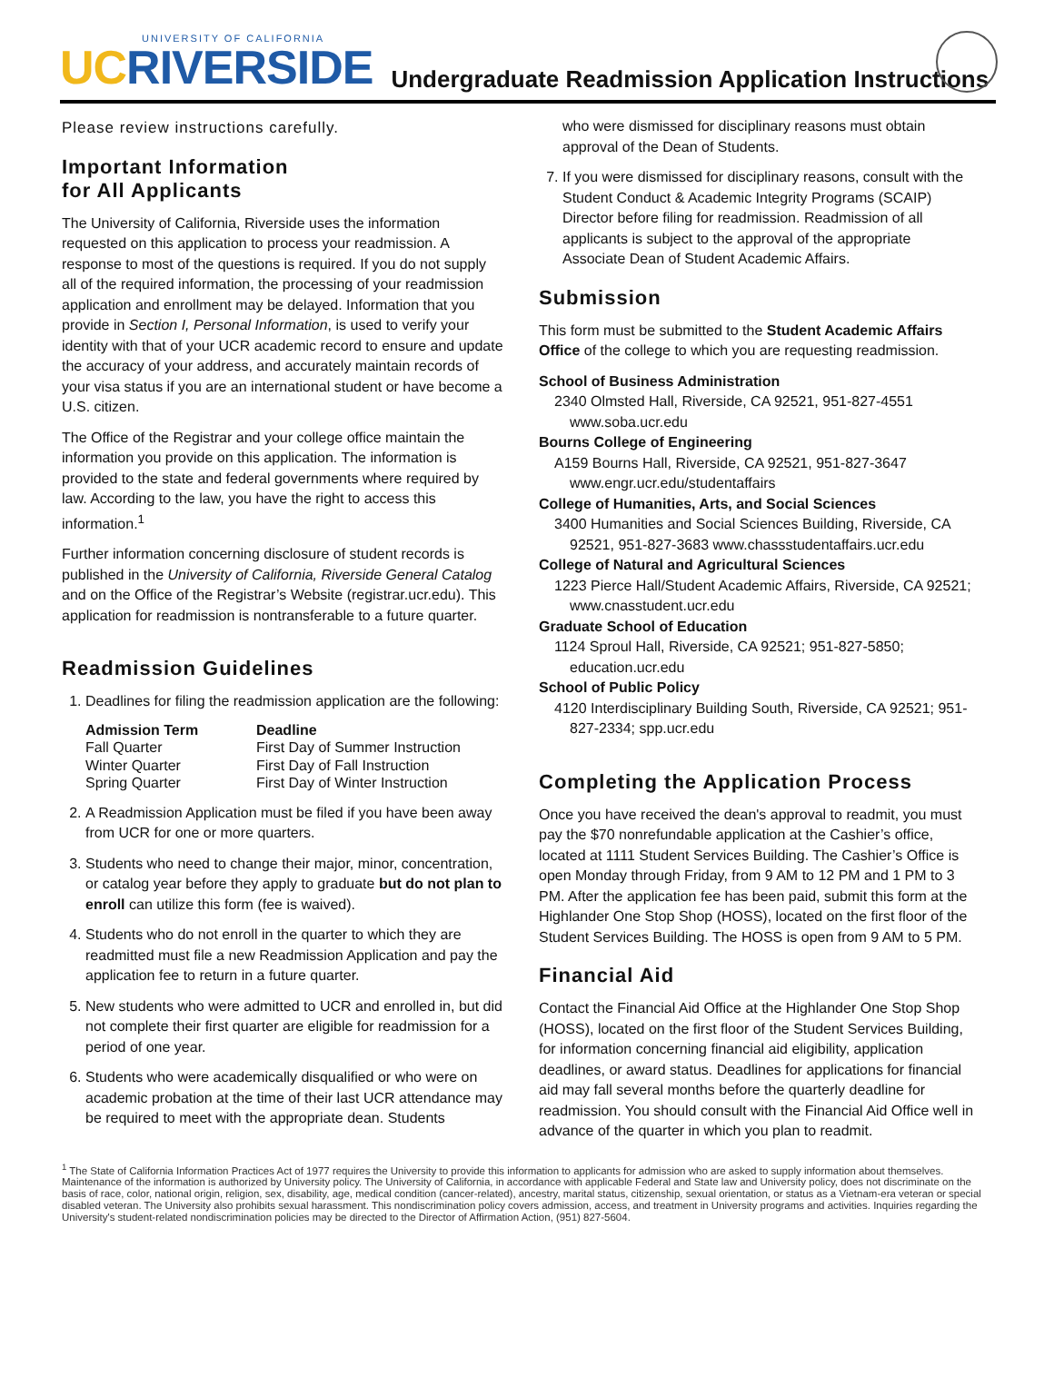UNIVERSITY OF CALIFORNIA
UCRIVERSIDE
Undergraduate Readmission Application Instructions
Please review instructions carefully.
Important Information
for All Applicants
The University of California, Riverside uses the information requested on this application to process your readmission. A response to most of the questions is required. If you do not supply all of the required information, the processing of your readmission application and enrollment may be delayed. Information that you provide in Section I, Personal Information, is used to verify your identity with that of your UCR academic record to ensure and update the accuracy of your address, and accurately maintain records of your visa status if you are an international student or have become a U.S. citizen.
The Office of the Registrar and your college office maintain the information you provide on this application. The information is provided to the state and federal governments where required by law. According to the law, you have the right to access this information.<sup>1</sup>
Further information concerning disclosure of student records is published in the University of California, Riverside General Catalog and on the Office of the Registrar’s Website (registrar.ucr.edu). This application for readmission is nontransferable to a future quarter.
Readmission Guidelines
1. Deadlines for filing the readmission application are the following:
| Admission Term | Deadline |
| --- | --- |
| Fall Quarter | First Day of Summer Instruction |
| Winter Quarter | First Day of Fall Instruction |
| Spring Quarter | First Day of Winter Instruction |
2. A Readmission Application must be filed if you have been away from UCR for one or more quarters.
3. Students who need to change their major, minor, concentration, or catalog year before they apply to graduate but do not plan to enroll can utilize this form (fee is waived).
4. Students who do not enroll in the quarter to which they are readmitted must file a new Readmission Application and pay the application fee to return in a future quarter.
5. New students who were admitted to UCR and enrolled in, but did not complete their first quarter are eligible for readmission for a period of one year.
6. Students who were academically disqualified or who were on academic probation at the time of their last UCR attendance may be required to meet with the appropriate dean. Students
who were dismissed for disciplinary reasons must obtain approval of the Dean of Students.
7. If you were dismissed for disciplinary reasons, consult with the Student Conduct & Academic Integrity Programs (SCAIP) Director before filing for readmission. Readmission of all applicants is subject to the approval of the appropriate Associate Dean of Student Academic Affairs.
Submission
This form must be submitted to the Student Academic Affairs Office of the college to which you are requesting readmission.
School of Business Administration
2340 Olmsted Hall, Riverside, CA 92521, 951-827-4551 www.soba.ucr.edu
Bourns College of Engineering
A159 Bourns Hall, Riverside, CA 92521, 951-827-3647 www.engr.ucr.edu/studentaffairs
College of Humanities, Arts, and Social Sciences
3400 Humanities and Social Sciences Building, Riverside, CA 92521, 951-827-3683 www.chassstudentaffairs.ucr.edu
College of Natural and Agricultural Sciences
1223 Pierce Hall/Student Academic Affairs, Riverside, CA 92521; www.cnasstudent.ucr.edu
Graduate School of Education
1124 Sproul Hall, Riverside, CA 92521; 951-827-5850; education.ucr.edu
School of Public Policy
4120 Interdisciplinary Building South, Riverside, CA 92521; 951-827-2334; spp.ucr.edu
Completing the Application Process
Once you have received the dean's approval to readmit, you must pay the $70 nonrefundable application at the Cashier’s office, located at 1111 Student Services Building. The Cashier’s Office is open Monday through Friday, from 9 AM to 12 PM and 1 PM to 3 PM. After the application fee has been paid, submit this form at the Highlander One Stop Shop (HOSS), located on the first floor of the Student Services Building. The HOSS is open from 9 AM to 5 PM.
Financial Aid
Contact the Financial Aid Office at the Highlander One Stop Shop (HOSS), located on the first floor of the Student Services Building, for information concerning financial aid eligibility, application deadlines, or award status. Deadlines for applications for financial aid may fall several months before the quarterly deadline for readmission. You should consult with the Financial Aid Office well in advance of the quarter in which you plan to readmit.
<sup>1</sup> The State of California Information Practices Act of 1977 requires the University to provide this information to applicants for admission who are asked to supply information about themselves. Maintenance of the information is authorized by University policy. The University of California, in accordance with applicable Federal and State law and University policy, does not discriminate on the basis of race, color, national origin, religion, sex, disability, age, medical condition (cancer-related), ancestry, marital status, citizenship, sexual orientation, or status as a Vietnam-era veteran or special disabled veteran. The University also prohibits sexual harassment. This nondiscrimination policy covers admission, access, and treatment in University programs and activities. Inquiries regarding the University's student-related nondiscrimination policies may be directed to the Director of Affirmation Action, (951) 827-5604.